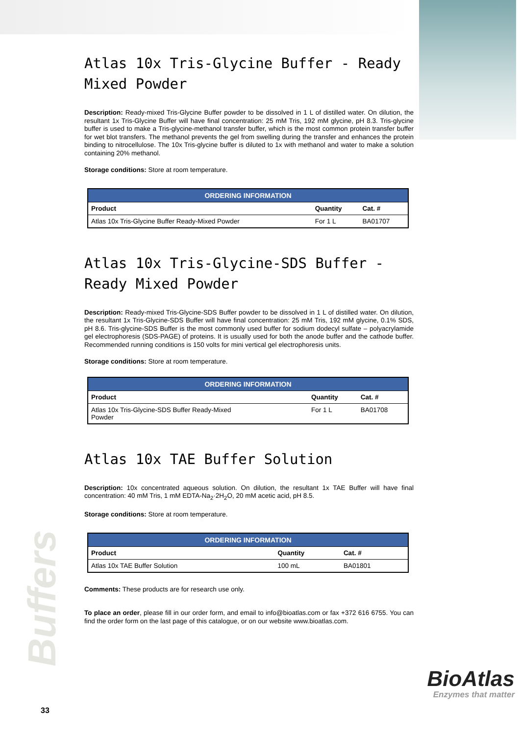Atlas 10x Tris-Glycine Buffer - Ready Mixed Powder
Description: Ready-mixed Tris-Glycine Buffer powder to be dissolved in 1 L of distilled water. On dilution, the resultant 1x Tris-Glycine Buffer will have final concentration: 25 mM Tris, 192 mM glycine, pH 8.3. Tris-glycine buffer is used to make a Tris-glycine-methanol transfer buffer, which is the most common protein transfer buffer for wet blot transfers. The methanol prevents the gel from swelling during the transfer and enhances the protein binding to nitrocellulose. The 10x Tris-glycine buffer is diluted to 1x with methanol and water to make a solution containing 20% methanol.
Storage conditions: Store at room temperature.
| ORDERING INFORMATION | | |
| --- | --- | --- |
| Product | Quantity | Cat. # |
| Atlas 10x Tris-Glycine Buffer Ready-Mixed Powder | For 1 L | BA01707 |
Atlas 10x Tris-Glycine-SDS Buffer - Ready Mixed Powder
Description: Ready-mixed Tris-Glycine-SDS Buffer powder to be dissolved in 1 L of distilled water. On dilution, the resultant 1x Tris-Glycine-SDS Buffer will have final concentration: 25 mM Tris, 192 mM glycine, 0.1% SDS, pH 8.6. Tris-glycine-SDS Buffer is the most commonly used buffer for sodium dodecyl sulfate – polyacrylamide gel electrophoresis (SDS-PAGE) of proteins. It is usually used for both the anode buffer and the cathode buffer. Recommended running conditions is 150 volts for mini vertical gel electrophoresis units.
Storage conditions: Store at room temperature.
| ORDERING INFORMATION | | |
| --- | --- | --- |
| Product | Quantity | Cat. # |
| Atlas 10x Tris-Glycine-SDS Buffer Ready-Mixed Powder | For 1 L | BA01708 |
Atlas 10x TAE Buffer Solution
Description: 10x concentrated aqueous solution. On dilution, the resultant 1x TAE Buffer will have final concentration: 40 mM Tris, 1 mM EDTA-Na<sub>2</sub>·2H<sub>2</sub>O, 20 mM acetic acid, pH 8.5.
Storage conditions: Store at room temperature.
| ORDERING INFORMATION | | |
| --- | --- | --- |
| Product | Quantity | Cat. # |
| Atlas 10x TAE Buffer Solution | 100 mL | BA01801 |
Comments: These products are for research use only.
To place an order, please fill in our order form, and email to info@bioatlas.com or fax +372 616 6755. You can find the order form on the last page of this catalogue, or on our website www.bioatlas.com.
Buffers
33
BioAtlas
Enzymes that matter